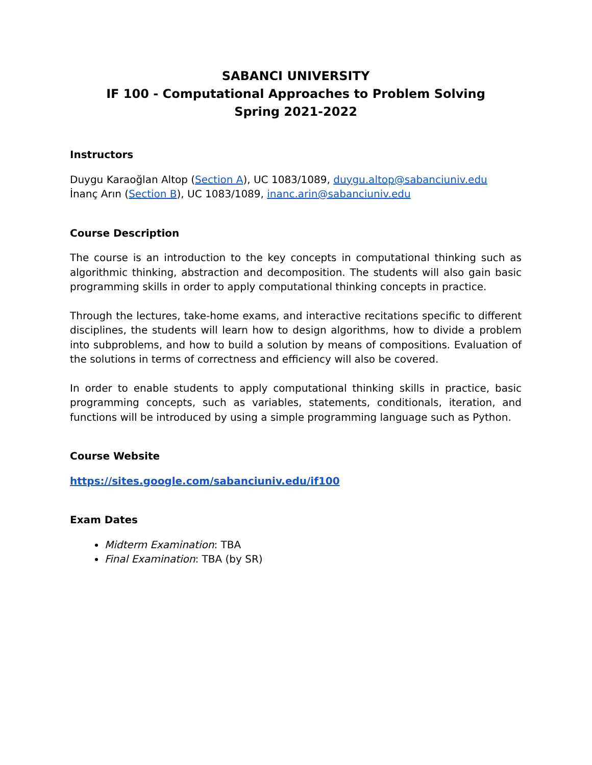SABANCI UNIVERSITY
IF 100 - Computational Approaches to Problem Solving
Spring 2021-2022
Instructors
Duygu Karaoğlan Altop (Section A), UC 1083/1089, duygu.altop@sabanciuniv.edu
İnanç Arın (Section B), UC 1083/1089, inanc.arin@sabanciuniv.edu
Course Description
The course is an introduction to the key concepts in computational thinking such as algorithmic thinking, abstraction and decomposition. The students will also gain basic programming skills in order to apply computational thinking concepts in practice.
Through the lectures, take-home exams, and interactive recitations specific to different disciplines, the students will learn how to design algorithms, how to divide a problem into subproblems, and how to build a solution by means of compositions. Evaluation of the solutions in terms of correctness and efficiency will also be covered.
In order to enable students to apply computational thinking skills in practice, basic programming concepts, such as variables, statements, conditionals, iteration, and functions will be introduced by using a simple programming language such as Python.
Course Website
https://sites.google.com/sabanciuniv.edu/if100
Exam Dates
Midterm Examination: TBA
Final Examination: TBA (by SR)